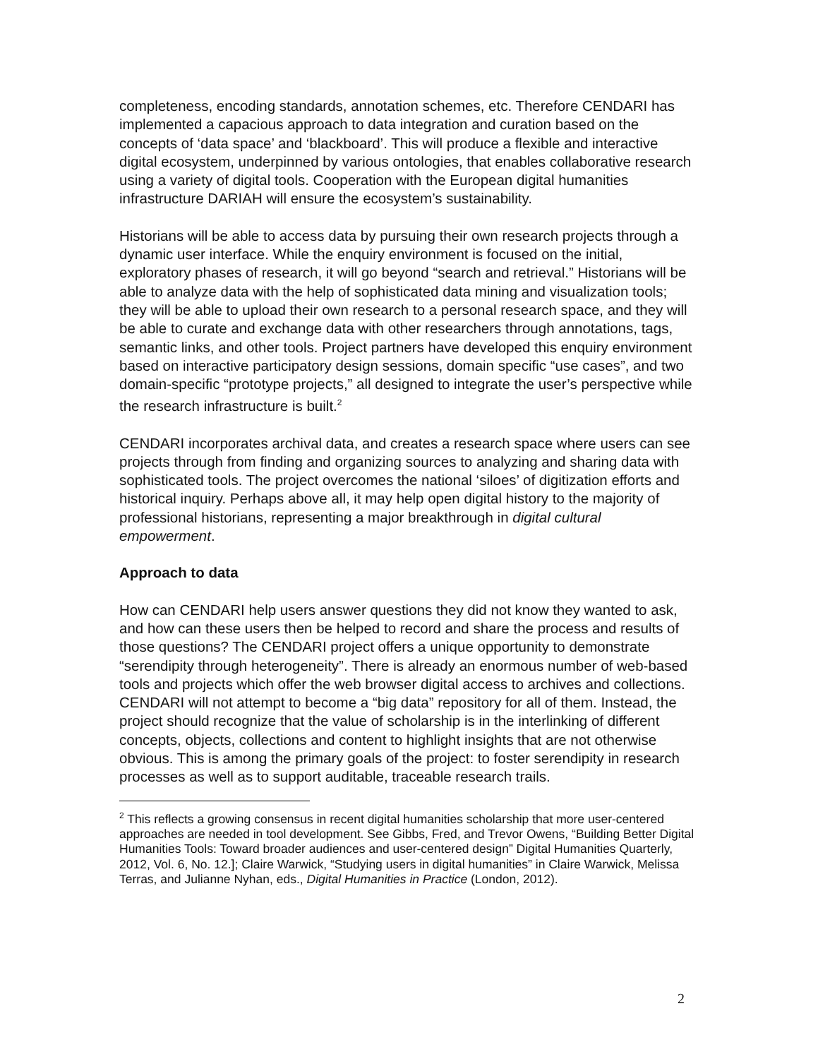completeness, encoding standards, annotation schemes, etc. Therefore CENDARI has implemented a capacious approach to data integration and curation based on the concepts of ‘data space’ and ‘blackboard’. This will produce a flexible and interactive digital ecosystem, underpinned by various ontologies, that enables collaborative research using a variety of digital tools. Cooperation with the European digital humanities infrastructure DARIAH will ensure the ecosystem’s sustainability.
Historians will be able to access data by pursuing their own research projects through a dynamic user interface. While the enquiry environment is focused on the initial, exploratory phases of research, it will go beyond “search and retrieval.” Historians will be able to analyze data with the help of sophisticated data mining and visualization tools; they will be able to upload their own research to a personal research space, and they will be able to curate and exchange data with other researchers through annotations, tags, semantic links, and other tools. Project partners have developed this enquiry environment based on interactive participatory design sessions, domain specific “use cases”, and two domain-specific “prototype projects,” all designed to integrate the user’s perspective while the research infrastructure is built.<sup>2</sup>
CENDARI incorporates archival data, and creates a research space where users can see projects through from finding and organizing sources to analyzing and sharing data with sophisticated tools. The project overcomes the national ‘siloes’ of digitization efforts and historical inquiry. Perhaps above all, it may help open digital history to the majority of professional historians, representing a major breakthrough in digital cultural empowerment.
Approach to data
How can CENDARI help users answer questions they did not know they wanted to ask, and how can these users then be helped to record and share the process and results of those questions? The CENDARI project offers a unique opportunity to demonstrate “serendipity through heterogeneity”. There is already an enormous number of web-based tools and projects which offer the web browser digital access to archives and collections. CENDARI will not attempt to become a “big data” repository for all of them. Instead, the project should recognize that the value of scholarship is in the interlinking of different concepts, objects, collections and content to highlight insights that are not otherwise obvious. This is among the primary goals of the project: to foster serendipity in research processes as well as to support auditable, traceable research trails.
<sup>2</sup> This reflects a growing consensus in recent digital humanities scholarship that more user-centered approaches are needed in tool development. See Gibbs, Fred, and Trevor Owens, “Building Better Digital Humanities Tools: Toward broader audiences and user-centered design” Digital Humanities Quarterly, 2012, Vol. 6, No. 12.]; Claire Warwick, “Studying users in digital humanities” in Claire Warwick, Melissa Terras, and Julianne Nyhan, eds., Digital Humanities in Practice (London, 2012).
2